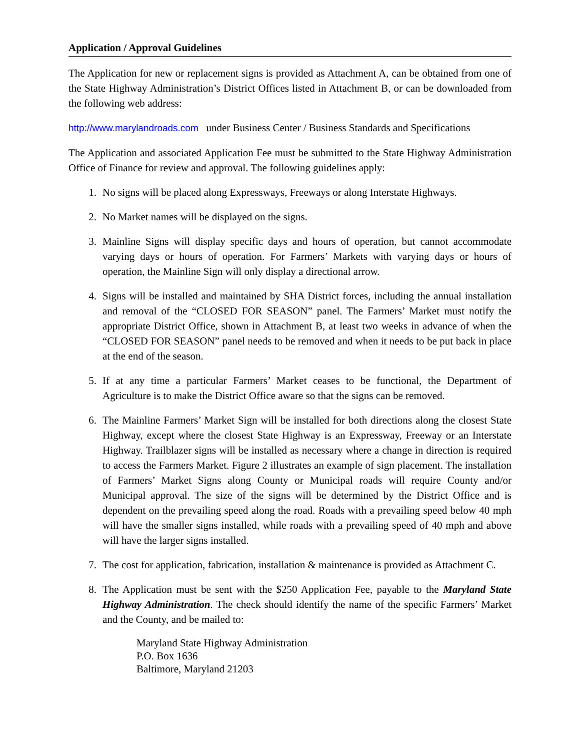Application / Approval Guidelines
The Application for new or replacement signs is provided as Attachment A, can be obtained from one of the State Highway Administration’s District Offices listed in Attachment B, or can be downloaded from the following web address:
http://www.marylandroads.com under Business Center / Business Standards and Specifications
The Application and associated Application Fee must be submitted to the State Highway Administration Office of Finance for review and approval. The following guidelines apply:
1. No signs will be placed along Expressways, Freeways or along Interstate Highways.
2. No Market names will be displayed on the signs.
3. Mainline Signs will display specific days and hours of operation, but cannot accommodate varying days or hours of operation. For Farmers’ Markets with varying days or hours of operation, the Mainline Sign will only display a directional arrow.
4. Signs will be installed and maintained by SHA District forces, including the annual installation and removal of the “CLOSED FOR SEASON” panel. The Farmers’ Market must notify the appropriate District Office, shown in Attachment B, at least two weeks in advance of when the “CLOSED FOR SEASON” panel needs to be removed and when it needs to be put back in place at the end of the season.
5. If at any time a particular Farmers’ Market ceases to be functional, the Department of Agriculture is to make the District Office aware so that the signs can be removed.
6. The Mainline Farmers’ Market Sign will be installed for both directions along the closest State Highway, except where the closest State Highway is an Expressway, Freeway or an Interstate Highway. Trailblazer signs will be installed as necessary where a change in direction is required to access the Farmers Market. Figure 2 illustrates an example of sign placement. The installation of Farmers’ Market Signs along County or Municipal roads will require County and/or Municipal approval. The size of the signs will be determined by the District Office and is dependent on the prevailing speed along the road. Roads with a prevailing speed below 40 mph will have the smaller signs installed, while roads with a prevailing speed of 40 mph and above will have the larger signs installed.
7. The cost for application, fabrication, installation & maintenance is provided as Attachment C.
8. The Application must be sent with the $250 Application Fee, payable to the Maryland State Highway Administration. The check should identify the name of the specific Farmers’ Market and the County, and be mailed to:
Maryland State Highway Administration
P.O. Box 1636
Baltimore, Maryland 21203